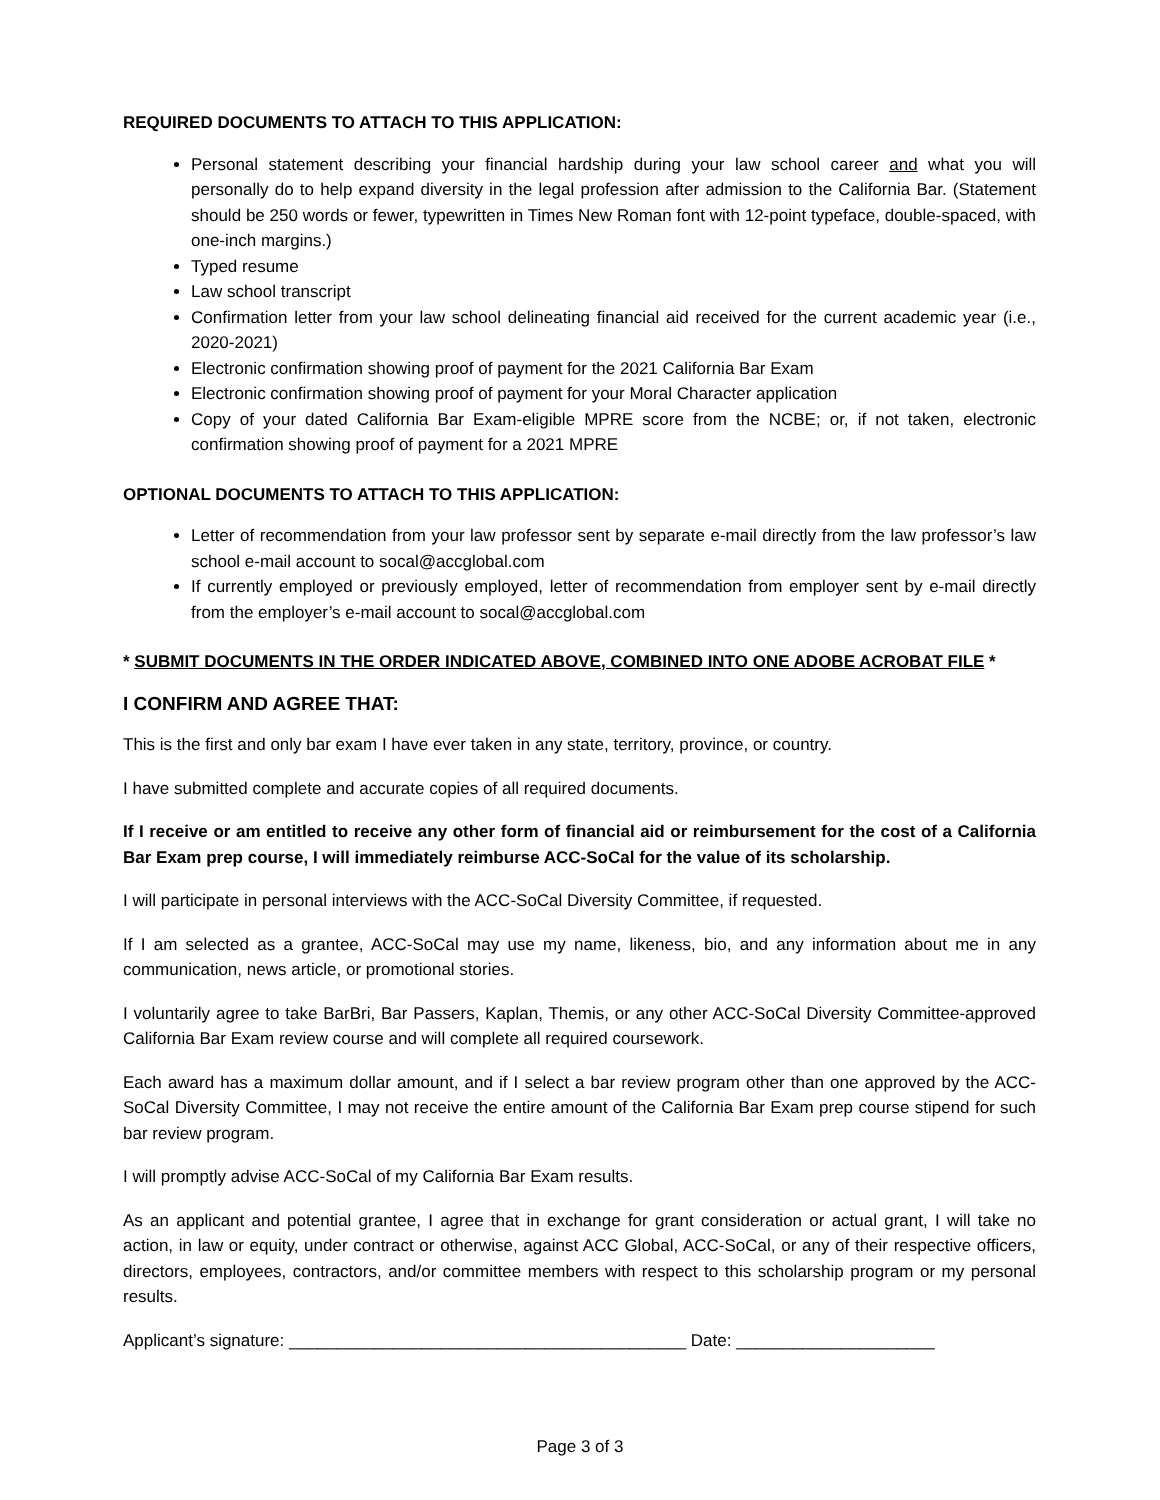REQUIRED DOCUMENTS TO ATTACH TO THIS APPLICATION:
Personal statement describing your financial hardship during your law school career and what you will personally do to help expand diversity in the legal profession after admission to the California Bar. (Statement should be 250 words or fewer, typewritten in Times New Roman font with 12-point typeface, double-spaced, with one-inch margins.)
Typed resume
Law school transcript
Confirmation letter from your law school delineating financial aid received for the current academic year (i.e., 2020-2021)
Electronic confirmation showing proof of payment for the 2021 California Bar Exam
Electronic confirmation showing proof of payment for your Moral Character application
Copy of your dated California Bar Exam-eligible MPRE score from the NCBE; or, if not taken, electronic confirmation showing proof of payment for a 2021 MPRE
OPTIONAL DOCUMENTS TO ATTACH TO THIS APPLICATION:
Letter of recommendation from your law professor sent by separate e-mail directly from the law professor’s law school e-mail account to socal@accglobal.com
If currently employed or previously employed, letter of recommendation from employer sent by e-mail directly from the employer’s e-mail account to socal@accglobal.com
* SUBMIT DOCUMENTS IN THE ORDER INDICATED ABOVE, COMBINED INTO ONE ADOBE ACROBAT FILE *
I CONFIRM AND AGREE THAT:
This is the first and only bar exam I have ever taken in any state, territory, province, or country.
I have submitted complete and accurate copies of all required documents.
If I receive or am entitled to receive any other form of financial aid or reimbursement for the cost of a California Bar Exam prep course, I will immediately reimburse ACC-SoCal for the value of its scholarship.
I will participate in personal interviews with the ACC-SoCal Diversity Committee, if requested.
If I am selected as a grantee, ACC-SoCal may use my name, likeness, bio, and any information about me in any communication, news article, or promotional stories.
I voluntarily agree to take BarBri, Bar Passers, Kaplan, Themis, or any other ACC-SoCal Diversity Committee-approved California Bar Exam review course and will complete all required coursework.
Each award has a maximum dollar amount, and if I select a bar review program other than one approved by the ACC-SoCal Diversity Committee, I may not receive the entire amount of the California Bar Exam prep course stipend for such bar review program.
I will promptly advise ACC-SoCal of my California Bar Exam results.
As an applicant and potential grantee, I agree that in exchange for grant consideration or actual grant, I will take no action, in law or equity, under contract or otherwise, against ACC Global, ACC-SoCal, or any of their respective officers, directors, employees, contractors, and/or committee members with respect to this scholarship program or my personal results.
Applicant’s signature: __________________________________________ Date: _____________________
Page 3 of 3